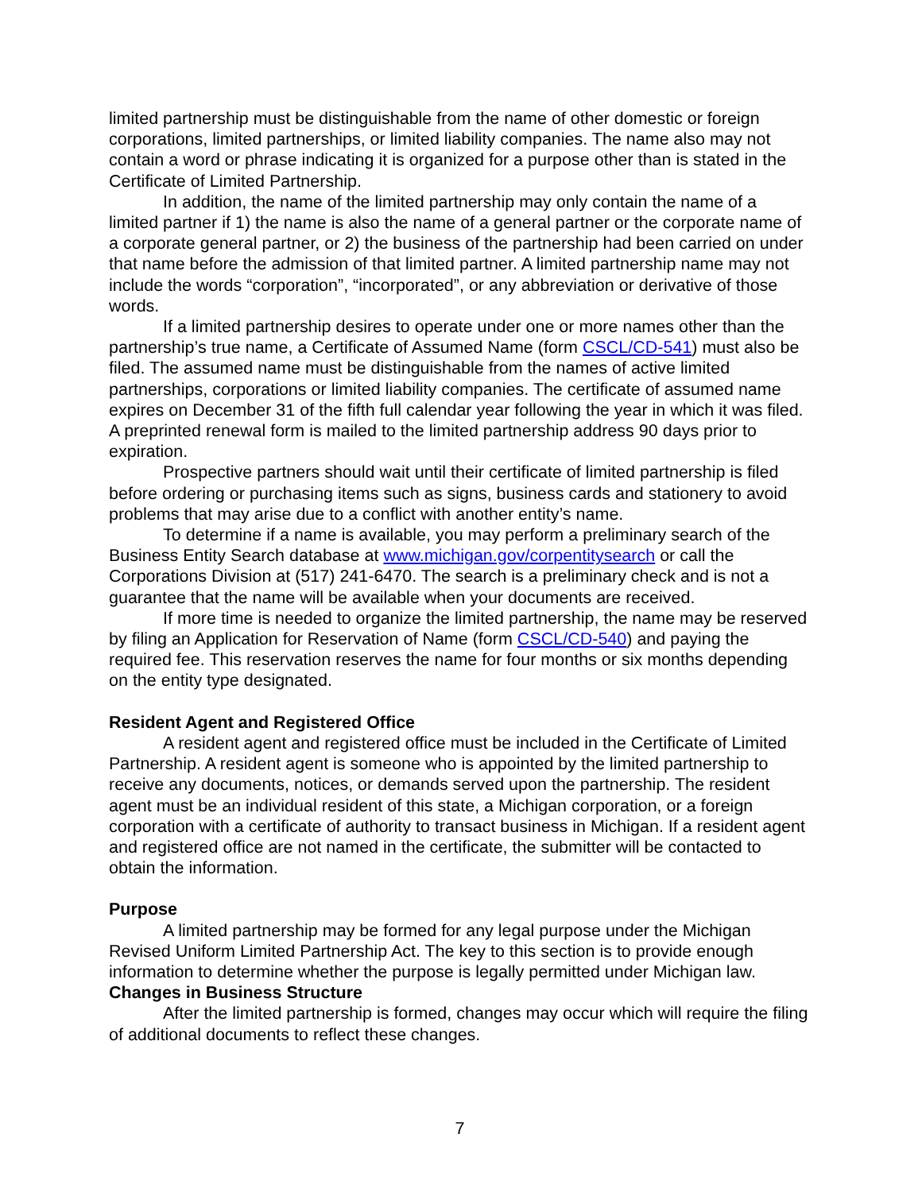limited partnership must be distinguishable from the name of other domestic or foreign corporations, limited partnerships, or limited liability companies. The name also may not contain a word or phrase indicating it is organized for a purpose other than is stated in the Certificate of Limited Partnership.
In addition, the name of the limited partnership may only contain the name of a limited partner if 1) the name is also the name of a general partner or the corporate name of a corporate general partner, or 2) the business of the partnership had been carried on under that name before the admission of that limited partner. A limited partnership name may not include the words “corporation”, “incorporated”, or any abbreviation or derivative of those words.
If a limited partnership desires to operate under one or more names other than the partnership’s true name, a Certificate of Assumed Name (form CSCL/CD-541) must also be filed. The assumed name must be distinguishable from the names of active limited partnerships, corporations or limited liability companies. The certificate of assumed name expires on December 31 of the fifth full calendar year following the year in which it was filed. A preprinted renewal form is mailed to the limited partnership address 90 days prior to expiration.
Prospective partners should wait until their certificate of limited partnership is filed before ordering or purchasing items such as signs, business cards and stationery to avoid problems that may arise due to a conflict with another entity’s name.
To determine if a name is available, you may perform a preliminary search of the Business Entity Search database at www.michigan.gov/corpentitysearch or call the Corporations Division at (517) 241-6470. The search is a preliminary check and is not a guarantee that the name will be available when your documents are received.
If more time is needed to organize the limited partnership, the name may be reserved by filing an Application for Reservation of Name (form CSCL/CD-540) and paying the required fee. This reservation reserves the name for four months or six months depending on the entity type designated.
Resident Agent and Registered Office
A resident agent and registered office must be included in the Certificate of Limited Partnership. A resident agent is someone who is appointed by the limited partnership to receive any documents, notices, or demands served upon the partnership. The resident agent must be an individual resident of this state, a Michigan corporation, or a foreign corporation with a certificate of authority to transact business in Michigan. If a resident agent and registered office are not named in the certificate, the submitter will be contacted to obtain the information.
Purpose
A limited partnership may be formed for any legal purpose under the Michigan Revised Uniform Limited Partnership Act. The key to this section is to provide enough information to determine whether the purpose is legally permitted under Michigan law.
Changes in Business Structure
After the limited partnership is formed, changes may occur which will require the filing of additional documents to reflect these changes.
7